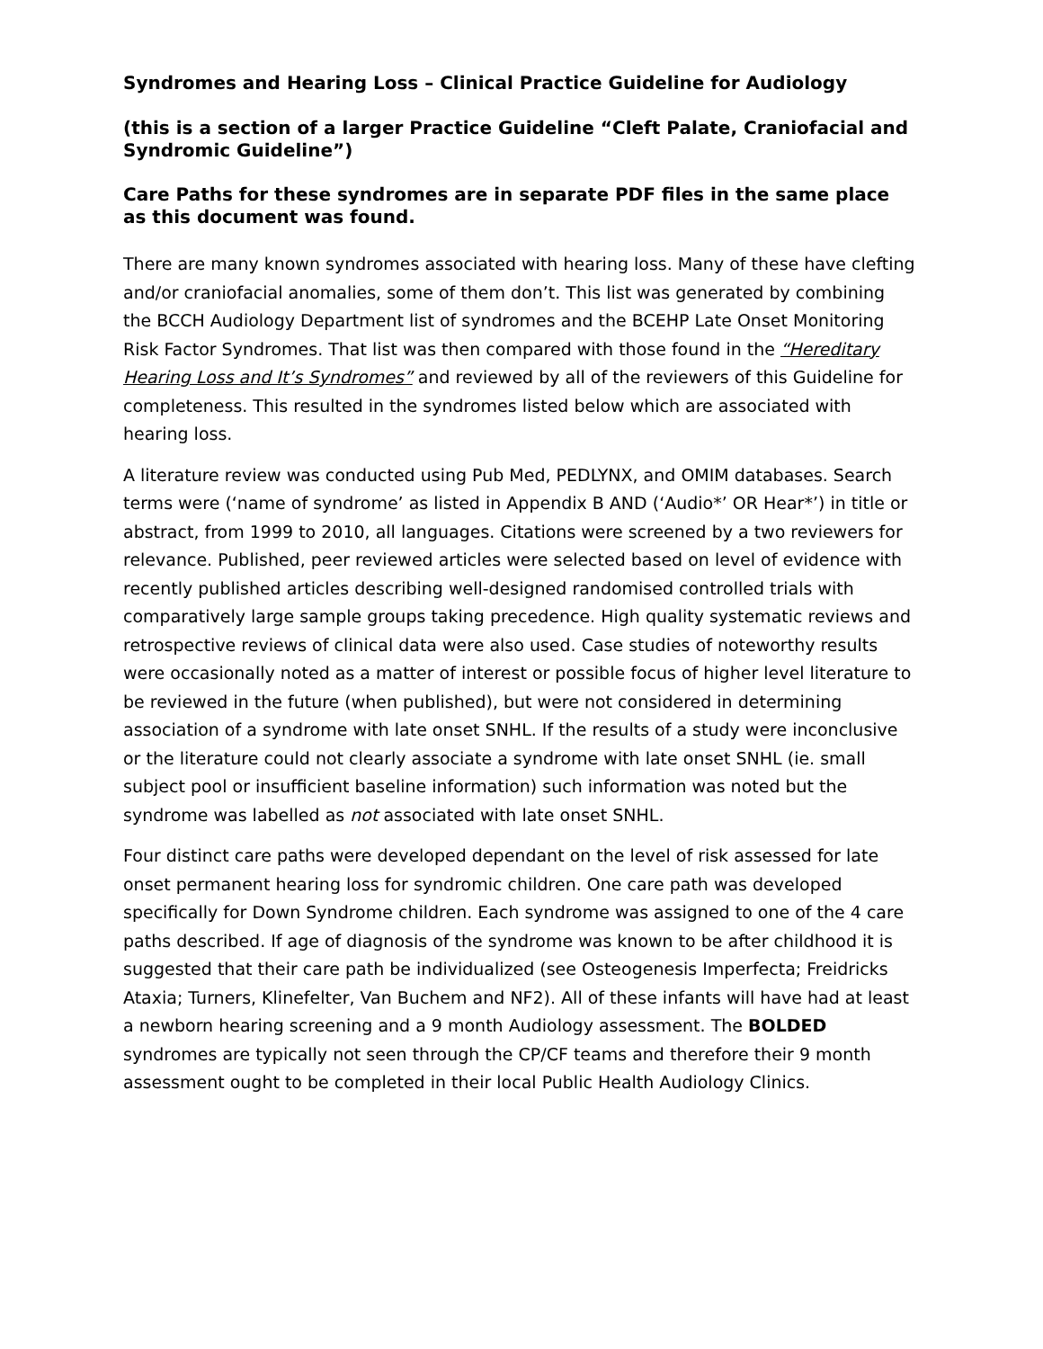Syndromes and Hearing Loss – Clinical Practice Guideline for Audiology
(this is a section of a larger Practice Guideline “Cleft Palate, Craniofacial and Syndromic Guideline”)
Care Paths for these syndromes are in separate PDF files in the same place as this document was found.
There are many known syndromes associated with hearing loss. Many of these have clefting and/or craniofacial anomalies, some of them don’t. This list was generated by combining the BCCH Audiology Department list of syndromes and the BCEHP Late Onset Monitoring Risk Factor Syndromes. That list was then compared with those found in the “Hereditary Hearing Loss and It’s Syndromes” and reviewed by all of the reviewers of this Guideline for completeness. This resulted in the syndromes listed below which are associated with hearing loss.
A literature review was conducted using Pub Med, PEDLYNX, and OMIM databases. Search terms were (‘name of syndrome’ as listed in Appendix B AND (‘Audio*’ OR Hear*’) in title or abstract, from 1999 to 2010, all languages. Citations were screened by a two reviewers for relevance. Published, peer reviewed articles were selected based on level of evidence with recently published articles describing well-designed randomised controlled trials with comparatively large sample groups taking precedence. High quality systematic reviews and retrospective reviews of clinical data were also used. Case studies of noteworthy results were occasionally noted as a matter of interest or possible focus of higher level literature to be reviewed in the future (when published), but were not considered in determining association of a syndrome with late onset SNHL. If the results of a study were inconclusive or the literature could not clearly associate a syndrome with late onset SNHL (ie. small subject pool or insufficient baseline information) such information was noted but the syndrome was labelled as not associated with late onset SNHL.
Four distinct care paths were developed dependant on the level of risk assessed for late onset permanent hearing loss for syndromic children. One care path was developed specifically for Down Syndrome children. Each syndrome was assigned to one of the 4 care paths described. If age of diagnosis of the syndrome was known to be after childhood it is suggested that their care path be individualized (see Osteogenesis Imperfecta; Freidricks Ataxia; Turners, Klinefelter, Van Buchem and NF2). All of these infants will have had at least a newborn hearing screening and a 9 month Audiology assessment. The BOLDED syndromes are typically not seen through the CP/CF teams and therefore their 9 month assessment ought to be completed in their local Public Health Audiology Clinics.